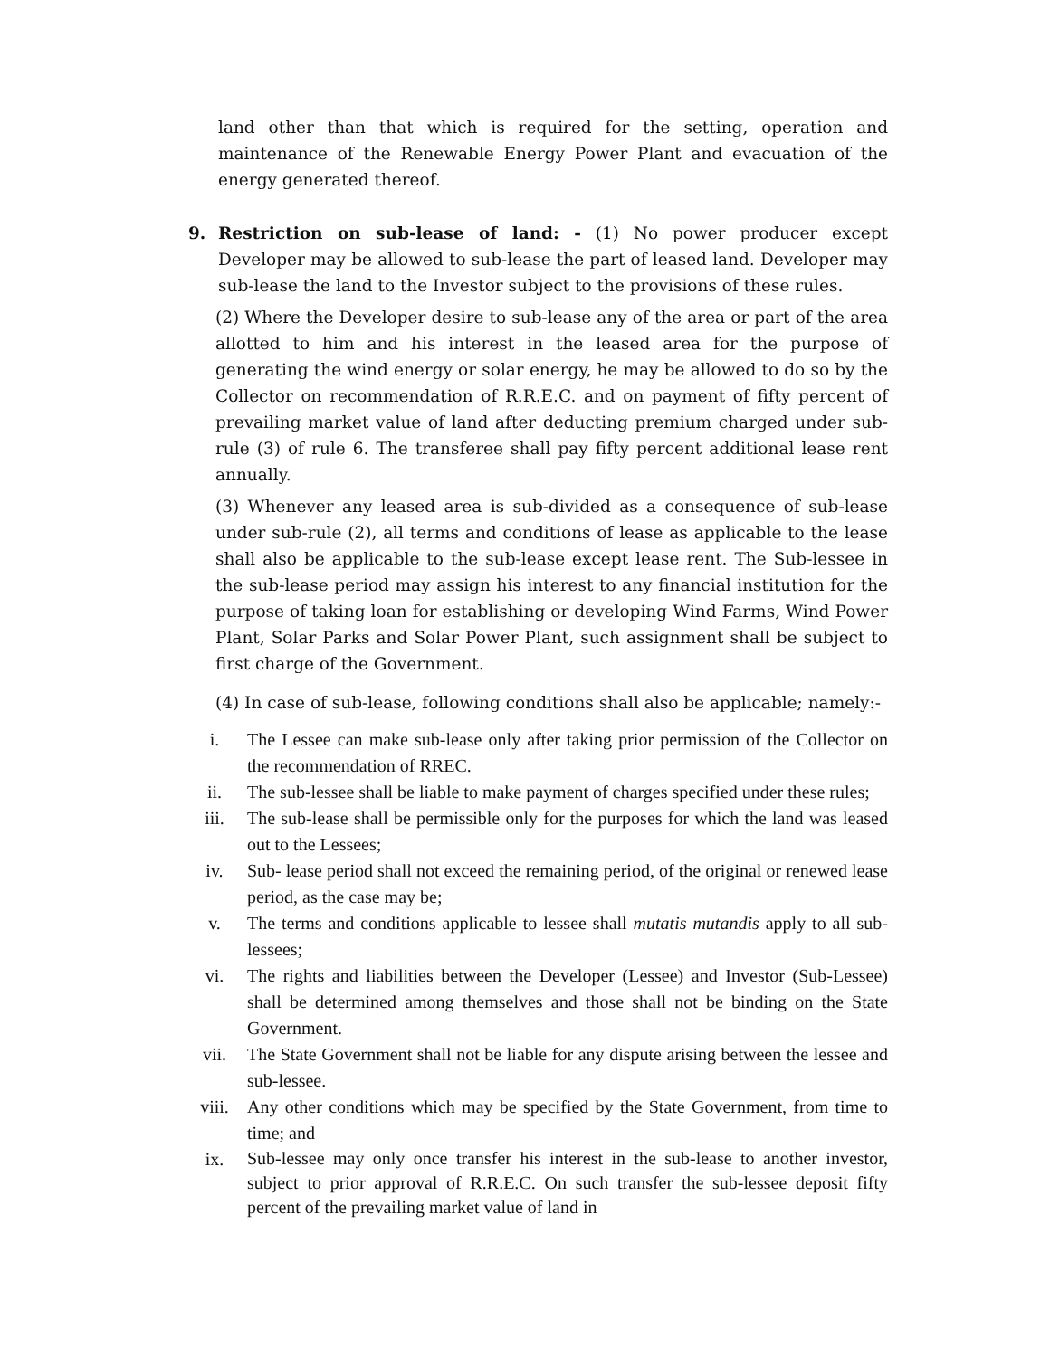land other than that which is required for the setting, operation and maintenance of the Renewable Energy Power Plant and evacuation of the energy generated thereof.
9. Restriction on sub-lease of land: - (1) No power producer except Developer may be allowed to sub-lease the part of leased land. Developer may sub-lease the land to the Investor subject to the provisions of these rules.
(2) Where the Developer desire to sub-lease any of the area or part of the area allotted to him and his interest in the leased area for the purpose of generating the wind energy or solar energy, he may be allowed to do so by the Collector on recommendation of R.R.E.C. and on payment of fifty percent of prevailing market value of land after deducting premium charged under sub-rule (3) of rule 6. The transferee shall pay fifty percent additional lease rent annually.
(3) Whenever any leased area is sub-divided as a consequence of sub-lease under sub-rule (2), all terms and conditions of lease as applicable to the lease shall also be applicable to the sub-lease except lease rent. The Sub-lessee in the sub-lease period may assign his interest to any financial institution for the purpose of taking loan for establishing or developing Wind Farms, Wind Power Plant, Solar Parks and Solar Power Plant, such assignment shall be subject to first charge of the Government.
(4) In case of sub-lease, following conditions shall also be applicable; namely:-
i. The Lessee can make sub-lease only after taking prior permission of the Collector on the recommendation of RREC.
ii. The sub-lessee shall be liable to make payment of charges specified under these rules;
iii. The sub-lease shall be permissible only for the purposes for which the land was leased out to the Lessees;
iv. Sub- lease period shall not exceed the remaining period, of the original or renewed lease period, as the case may be;
v. The terms and conditions applicable to lessee shall mutatis mutandis apply to all sub-lessees;
vi. The rights and liabilities between the Developer (Lessee) and Investor (Sub-Lessee) shall be determined among themselves and those shall not be binding on the State Government.
vii. The State Government shall not be liable for any dispute arising between the lessee and sub-lessee.
viii. Any other conditions which may be specified by the State Government, from time to time; and
ix.
Sub-lessee may only once transfer his interest in the sub-lease to another investor, subject to prior approval of R.R.E.C. On such transfer the sub-lessee deposit fifty percent of the prevailing market value of land in